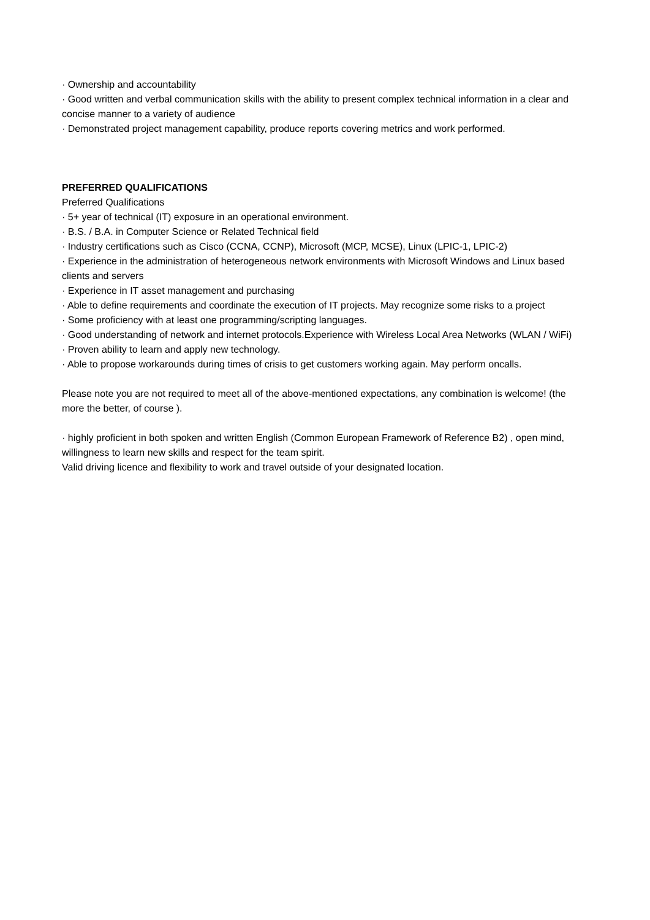· Ownership and accountability
· Good written and verbal communication skills with the ability to present complex technical information in a clear and concise manner to a variety of audience
· Demonstrated project management capability, produce reports covering metrics and work performed.
PREFERRED QUALIFICATIONS
Preferred Qualifications
· 5+ year of technical (IT) exposure in an operational environment.
· B.S. / B.A. in Computer Science or Related Technical field
· Industry certifications such as Cisco (CCNA, CCNP), Microsoft (MCP, MCSE), Linux (LPIC-1, LPIC-2)
· Experience in the administration of heterogeneous network environments with Microsoft Windows and Linux based clients and servers
· Experience in IT asset management and purchasing
· Able to define requirements and coordinate the execution of IT projects. May recognize some risks to a project
· Some proficiency with at least one programming/scripting languages.
· Good understanding of network and internet protocols.Experience with Wireless Local Area Networks (WLAN / WiFi)
· Proven ability to learn and apply new technology.
· Able to propose workarounds during times of crisis to get customers working again. May perform oncalls.
Please note you are not required to meet all of the above-mentioned expectations, any combination is welcome! (the more the better, of course ).
· highly proficient in both spoken and written English (Common European Framework of Reference B2) , open mind, willingness to learn new skills and respect for the team spirit.
Valid driving licence and flexibility to work and travel outside of your designated location.